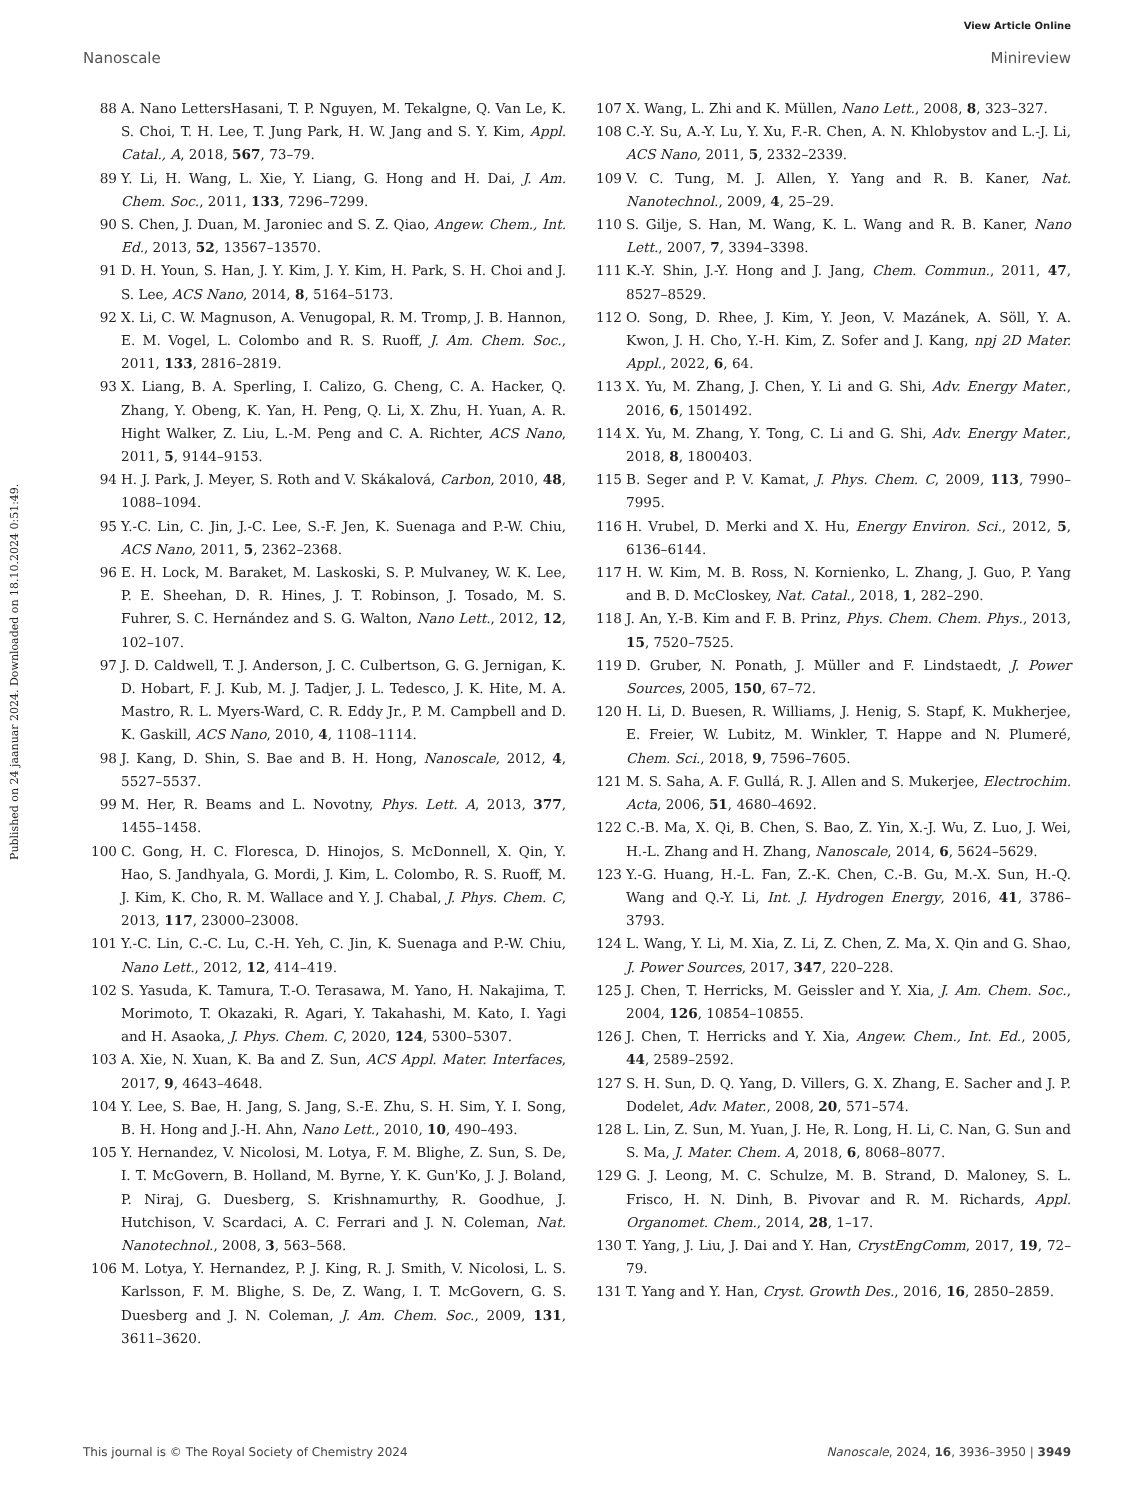Published on 24 jaanuar 2024. Downloaded on 18.10.2024 0:51:49.
View Article Online
Nanoscale Minireview
88 A. Nano LettersHasani, T. P. Nguyen, M. Tekalgne, Q. Van Le, K. S. Choi, T. H. Lee, T. Jung Park, H. W. Jang and S. Y. Kim, Appl. Catal., A, 2018, 567, 73–79.
89 Y. Li, H. Wang, L. Xie, Y. Liang, G. Hong and H. Dai, J. Am. Chem. Soc., 2011, 133, 7296–7299.
90 S. Chen, J. Duan, M. Jaroniec and S. Z. Qiao, Angew. Chem., Int. Ed., 2013, 52, 13567–13570.
91 D. H. Youn, S. Han, J. Y. Kim, J. Y. Kim, H. Park, S. H. Choi and J. S. Lee, ACS Nano, 2014, 8, 5164–5173.
92 X. Li, C. W. Magnuson, A. Venugopal, R. M. Tromp, J. B. Hannon, E. M. Vogel, L. Colombo and R. S. Ruoff, J. Am. Chem. Soc., 2011, 133, 2816–2819.
93 X. Liang, B. A. Sperling, I. Calizo, G. Cheng, C. A. Hacker, Q. Zhang, Y. Obeng, K. Yan, H. Peng, Q. Li, X. Zhu, H. Yuan, A. R. Hight Walker, Z. Liu, L.-M. Peng and C. A. Richter, ACS Nano, 2011, 5, 9144–9153.
94 H. J. Park, J. Meyer, S. Roth and V. Skákalová, Carbon, 2010, 48, 1088–1094.
95 Y.-C. Lin, C. Jin, J.-C. Lee, S.-F. Jen, K. Suenaga and P.-W. Chiu, ACS Nano, 2011, 5, 2362–2368.
96 E. H. Lock, M. Baraket, M. Laskoski, S. P. Mulvaney, W. K. Lee, P. E. Sheehan, D. R. Hines, J. T. Robinson, J. Tosado, M. S. Fuhrer, S. C. Hernández and S. G. Walton, Nano Lett., 2012, 12, 102–107.
97 J. D. Caldwell, T. J. Anderson, J. C. Culbertson, G. G. Jernigan, K. D. Hobart, F. J. Kub, M. J. Tadjer, J. L. Tedesco, J. K. Hite, M. A. Mastro, R. L. Myers-Ward, C. R. Eddy Jr., P. M. Campbell and D. K. Gaskill, ACS Nano, 2010, 4, 1108–1114.
98 J. Kang, D. Shin, S. Bae and B. H. Hong, Nanoscale, 2012, 4, 5527–5537.
99 M. Her, R. Beams and L. Novotny, Phys. Lett. A, 2013, 377, 1455–1458.
100 C. Gong, H. C. Floresca, D. Hinojos, S. McDonnell, X. Qin, Y. Hao, S. Jandhyala, G. Mordi, J. Kim, L. Colombo, R. S. Ruoff, M. J. Kim, K. Cho, R. M. Wallace and Y. J. Chabal, J. Phys. Chem. C, 2013, 117, 23000–23008.
101 Y.-C. Lin, C.-C. Lu, C.-H. Yeh, C. Jin, K. Suenaga and P.-W. Chiu, Nano Lett., 2012, 12, 414–419.
102 S. Yasuda, K. Tamura, T.-O. Terasawa, M. Yano, H. Nakajima, T. Morimoto, T. Okazaki, R. Agari, Y. Takahashi, M. Kato, I. Yagi and H. Asaoka, J. Phys. Chem. C, 2020, 124, 5300–5307.
103 A. Xie, N. Xuan, K. Ba and Z. Sun, ACS Appl. Mater. Interfaces, 2017, 9, 4643–4648.
104 Y. Lee, S. Bae, H. Jang, S. Jang, S.-E. Zhu, S. H. Sim, Y. I. Song, B. H. Hong and J.-H. Ahn, Nano Lett., 2010, 10, 490–493.
105 Y. Hernandez, V. Nicolosi, M. Lotya, F. M. Blighe, Z. Sun, S. De, I. T. McGovern, B. Holland, M. Byrne, Y. K. Gun'Ko, J. J. Boland, P. Niraj, G. Duesberg, S. Krishnamurthy, R. Goodhue, J. Hutchison, V. Scardaci, A. C. Ferrari and J. N. Coleman, Nat. Nanotechnol., 2008, 3, 563–568.
106 M. Lotya, Y. Hernandez, P. J. King, R. J. Smith, V. Nicolosi, L. S. Karlsson, F. M. Blighe, S. De, Z. Wang, I. T. McGovern, G. S. Duesberg and J. N. Coleman, J. Am. Chem. Soc., 2009, 131, 3611–3620.
107 X. Wang, L. Zhi and K. Müllen, Nano Lett., 2008, 8, 323–327.
108 C.-Y. Su, A.-Y. Lu, Y. Xu, F.-R. Chen, A. N. Khlobystov and L.-J. Li, ACS Nano, 2011, 5, 2332–2339.
109 V. C. Tung, M. J. Allen, Y. Yang and R. B. Kaner, Nat. Nanotechnol., 2009, 4, 25–29.
110 S. Gilje, S. Han, M. Wang, K. L. Wang and R. B. Kaner, Nano Lett., 2007, 7, 3394–3398.
111 K.-Y. Shin, J.-Y. Hong and J. Jang, Chem. Commun., 2011, 47, 8527–8529.
112 O. Song, D. Rhee, J. Kim, Y. Jeon, V. Mazánek, A. Söll, Y. A. Kwon, J. H. Cho, Y.-H. Kim, Z. Sofer and J. Kang, npj 2D Mater. Appl., 2022, 6, 64.
113 X. Yu, M. Zhang, J. Chen, Y. Li and G. Shi, Adv. Energy Mater., 2016, 6, 1501492.
114 X. Yu, M. Zhang, Y. Tong, C. Li and G. Shi, Adv. Energy Mater., 2018, 8, 1800403.
115 B. Seger and P. V. Kamat, J. Phys. Chem. C, 2009, 113, 7990–7995.
116 H. Vrubel, D. Merki and X. Hu, Energy Environ. Sci., 2012, 5, 6136–6144.
117 H. W. Kim, M. B. Ross, N. Kornienko, L. Zhang, J. Guo, P. Yang and B. D. McCloskey, Nat. Catal., 2018, 1, 282–290.
118 J. An, Y.-B. Kim and F. B. Prinz, Phys. Chem. Chem. Phys., 2013, 15, 7520–7525.
119 D. Gruber, N. Ponath, J. Müller and F. Lindstaedt, J. Power Sources, 2005, 150, 67–72.
120 H. Li, D. Buesen, R. Williams, J. Henig, S. Stapf, K. Mukherjee, E. Freier, W. Lubitz, M. Winkler, T. Happe and N. Plumeré, Chem. Sci., 2018, 9, 7596–7605.
121 M. S. Saha, A. F. Gullá, R. J. Allen and S. Mukerjee, Electrochim. Acta, 2006, 51, 4680–4692.
122 C.-B. Ma, X. Qi, B. Chen, S. Bao, Z. Yin, X.-J. Wu, Z. Luo, J. Wei, H.-L. Zhang and H. Zhang, Nanoscale, 2014, 6, 5624–5629.
123 Y.-G. Huang, H.-L. Fan, Z.-K. Chen, C.-B. Gu, M.-X. Sun, H.-Q. Wang and Q.-Y. Li, Int. J. Hydrogen Energy, 2016, 41, 3786–3793.
124 L. Wang, Y. Li, M. Xia, Z. Li, Z. Chen, Z. Ma, X. Qin and G. Shao, J. Power Sources, 2017, 347, 220–228.
125 J. Chen, T. Herricks, M. Geissler and Y. Xia, J. Am. Chem. Soc., 2004, 126, 10854–10855.
126 J. Chen, T. Herricks and Y. Xia, Angew. Chem., Int. Ed., 2005, 44, 2589–2592.
127 S. H. Sun, D. Q. Yang, D. Villers, G. X. Zhang, E. Sacher and J. P. Dodelet, Adv. Mater., 2008, 20, 571–574.
128 L. Lin, Z. Sun, M. Yuan, J. He, R. Long, H. Li, C. Nan, G. Sun and S. Ma, J. Mater. Chem. A, 2018, 6, 8068–8077.
129 G. J. Leong, M. C. Schulze, M. B. Strand, D. Maloney, S. L. Frisco, H. N. Dinh, B. Pivovar and R. M. Richards, Appl. Organomet. Chem., 2014, 28, 1–17.
130 T. Yang, J. Liu, J. Dai and Y. Han, CrystEngComm, 2017, 19, 72–79.
131 T. Yang and Y. Han, Cryst. Growth Des., 2016, 16, 2850–2859.
This journal is © The Royal Society of Chemistry 2024 Nanoscale, 2024, 16, 3936–3950 | 3949